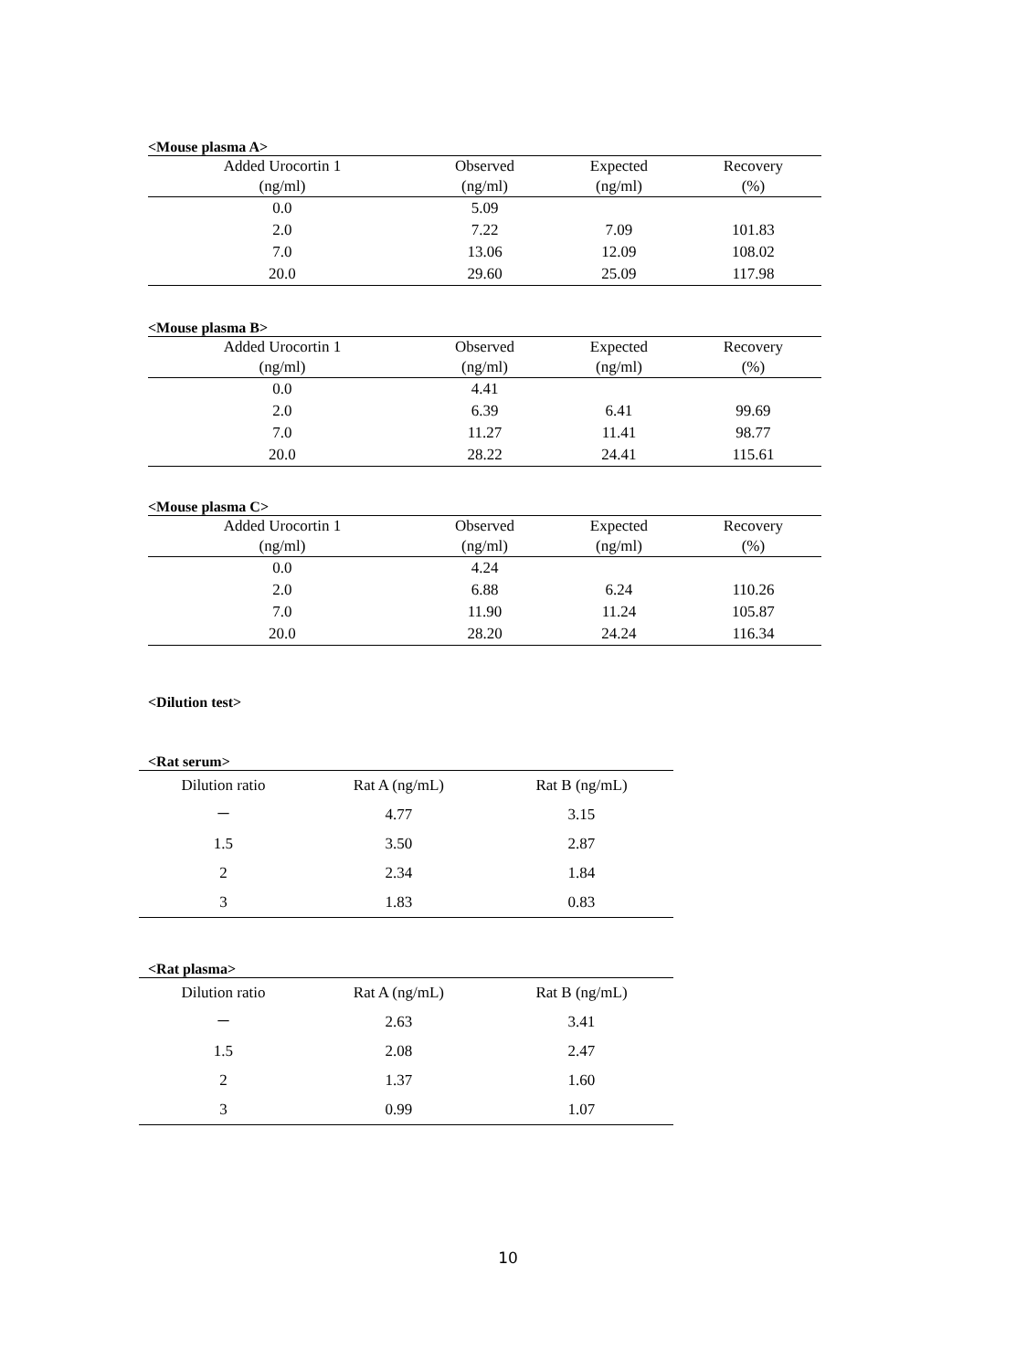<Mouse plasma A>
| Added Urocortin 1 | Observed | Expected | Recovery |
| --- | --- | --- | --- |
| (ng/ml) | (ng/ml) | (ng/ml) | (%) |
| 0.0 | 5.09 | | |
| 2.0 | 7.22 | 7.09 | 101.83 |
| 7.0 | 13.06 | 12.09 | 108.02 |
| 20.0 | 29.60 | 25.09 | 117.98 |
<Mouse plasma B>
| Added Urocortin 1 | Observed | Expected | Recovery |
| --- | --- | --- | --- |
| (ng/ml) | (ng/ml) | (ng/ml) | (%) |
| 0.0 | 4.41 | | |
| 2.0 | 6.39 | 6.41 | 99.69 |
| 7.0 | 11.27 | 11.41 | 98.77 |
| 20.0 | 28.22 | 24.41 | 115.61 |
<Mouse plasma C>
| Added Urocortin 1 | Observed | Expected | Recovery |
| --- | --- | --- | --- |
| (ng/ml) | (ng/ml) | (ng/ml) | (%) |
| 0.0 | 4.24 | | |
| 2.0 | 6.88 | 6.24 | 110.26 |
| 7.0 | 11.90 | 11.24 | 105.87 |
| 20.0 | 28.20 | 24.24 | 116.34 |
<Dilution test>
<Rat serum>
| Dilution ratio | Rat A (ng/mL) | Rat B (ng/mL) |
| --- | --- | --- |
| － | 4.77 | 3.15 |
| 1.5 | 3.50 | 2.87 |
| 2 | 2.34 | 1.84 |
| 3 | 1.83 | 0.83 |
<Rat plasma>
| Dilution ratio | Rat A (ng/mL) | Rat B (ng/mL) |
| --- | --- | --- |
| － | 2.63 | 3.41 |
| 1.5 | 2.08 | 2.47 |
| 2 | 1.37 | 1.60 |
| 3 | 0.99 | 1.07 |
10